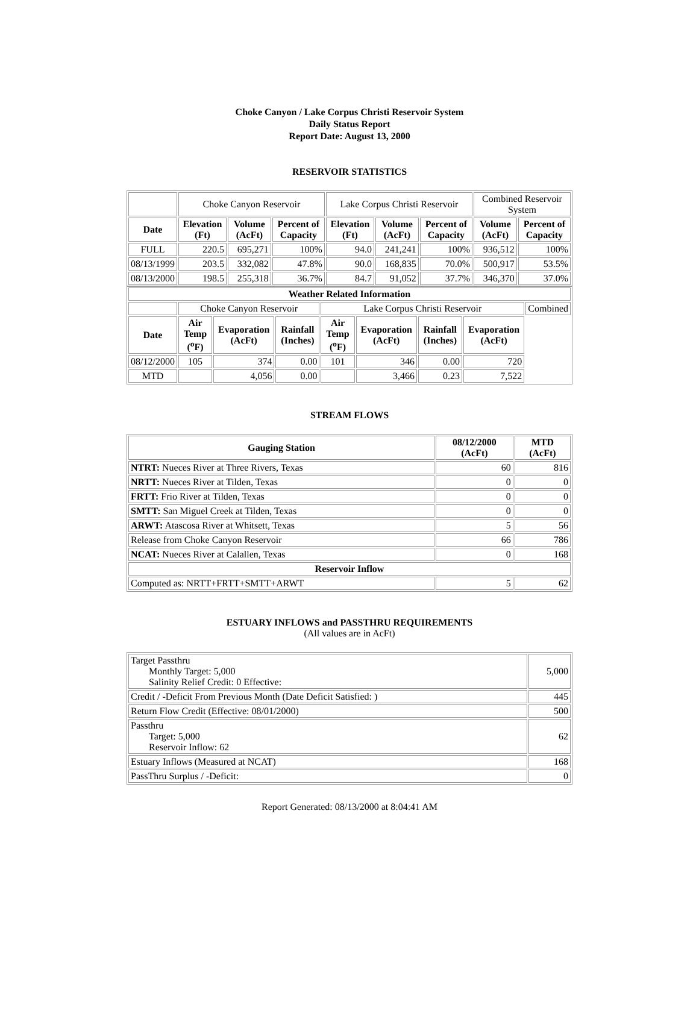Choke Canyon / Lake Corpus Christi Reservoir System
Daily Status Report
Report Date: August 13, 2000
RESERVOIR STATISTICS
| | Choke Canyon Reservoir | | | Lake Corpus Christi Reservoir | | | Combined Reservoir System | |
| Date | Elevation (Ft) | Volume (AcFt) | Percent of Capacity | Elevation (Ft) | Volume (AcFt) | Percent of Capacity | Volume (AcFt) | Percent of Capacity |
| FULL | 220.5 | 695,271 | 100% | 94.0 | 241,241 | 100% | 936,512 | 100% |
| 08/13/1999 | 203.5 | 332,082 | 47.8% | 90.0 | 168,835 | 70.0% | 500,917 | 53.5% |
| 08/13/2000 | 198.5 | 255,318 | 36.7% | 84.7 | 91,052 | 37.7% | 346,370 | 37.0% |
| Weather Related Information | | | | | | | | |
| --- | --- | --- | --- | --- | --- | --- | --- | --- |
| | Choke Canyon Reservoir | | | Lake Corpus Christi Reservoir | | | | Combined |
| Date | Air Temp (<sup>o</sup>F) | Evaporation (AcFt) | Rainfall (Inches) | Air Temp (<sup>o</sup>F) | Evaporation (AcFt) | Rainfall (Inches) | Evaporation (AcFt) | |
| 08/12/2000 | 105 | 374 | 0.00 | 101 | 346 | 0.00 | 720 | |
| MTD | | 4,056 | 0.00 | | 3,466 | 0.23 | 7,522 | |
STREAM FLOWS
| Gauging Station | 08/12/2000 (AcFt) | MTD (AcFt) |
| --- | --- | --- |
| NTRT: Nueces River at Three Rivers, Texas | 60 | 816 |
| NRTT: Nueces River at Tilden, Texas | 0 | 0 |
| FRTT: Frio River at Tilden, Texas | 0 | 0 |
| SMTT: San Miguel Creek at Tilden, Texas | 0 | 0 |
| ARWT: Atascosa River at Whitsett, Texas | 5 | 56 |
| Release from Choke Canyon Reservoir | 66 | 786 |
| NCAT: Nueces River at Calallen, Texas | 0 | 168 |
| Reservoir Inflow | | |
| Computed as: NRTT+FRTT+SMTT+ARWT | 5 | 62 |
ESTUARY INFLOWS and PASSTHRU REQUIREMENTS
(All values are in AcFt)
| Target Passthru Monthly Target: 5,000 Salinity Relief Credit: 0 Effective: | 5,000 |
| Credit / -Deficit From Previous Month (Date Deficit Satisfied: ) | 445 |
| Return Flow Credit (Effective: 08/01/2000) | 500 |
| Passthru Target: 5,000 Reservoir Inflow: 62 | 62 |
| Estuary Inflows (Measured at NCAT) | 168 |
| PassThru Surplus / -Deficit: | 0 |
Report Generated: 08/13/2000 at 8:04:41 AM